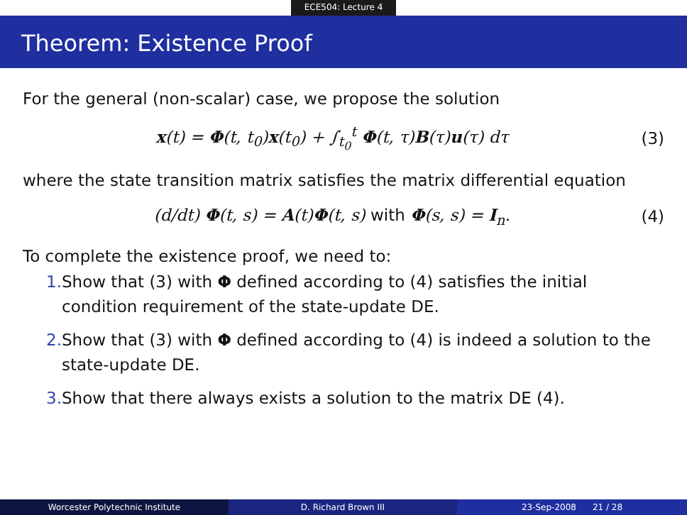ECE504: Lecture 4
Theorem: Existence Proof
For the general (non-scalar) case, we propose the solution
x(t) = Φ(t, t<sub>0</sub>)x(t<sub>0</sub>) + ∫<sub>t<sub>0</sub></sub><sup>t</sup> Φ(t, τ)B(τ)u(τ) dτ
(3)
where the state transition matrix satisfies the matrix differential equation
(d/dt) Φ(t, s) = A(t)Φ(t, s) with Φ(s, s) = I<sub>n</sub>.
(4)
To complete the existence proof, we need to:
1. Show that (3) with Φ defined according to (4) satisfies the initial condition requirement of the state-update DE.
2. Show that (3) with Φ defined according to (4) is indeed a solution to the state-update DE.
3. Show that there always exists a solution to the matrix DE (4).
Worcester Polytechnic Institute D. Richard Brown III 23-Sep-2008 21 / 28